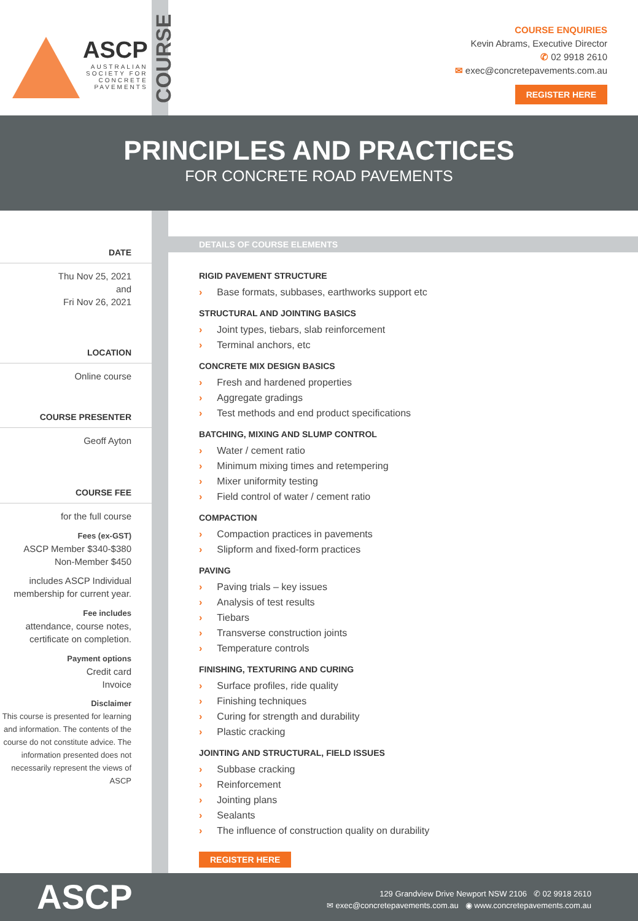ASCP
AUSTRALIAN
SOCIETY FOR
CONCRETE
PAVEMENTS
COURSE
COURSE ENQUIRIES
Kevin Abrams, Executive Director
✆ 02 9918 2610
✉ exec@concretepavements.com.au
REGISTER HERE
PRINCIPLES AND PRACTICES
FOR CONCRETE ROAD PAVEMENTS
DATE
Thu Nov 25, 2021
and
Fri Nov 26, 2021
LOCATION
Online course
COURSE PRESENTER
Geoff Ayton
COURSE FEE
for the full course
Fees (ex-GST)
ASCP Member $340-$380
Non-Member $450
includes ASCP Individual membership for current year.
Fee includes
attendance, course notes, certificate on completion.
Payment options
Credit card
Invoice
Disclaimer
This course is presented for learning and information. The contents of the course do not constitute advice. The information presented does not necessarily represent the views of ASCP
DETAILS OF COURSE ELEMENTS
RIGID PAVEMENT STRUCTURE
› Base formats, subbases, earthworks support etc
STRUCTURAL AND JOINTING BASICS
› Joint types, tiebars, slab reinforcement
› Terminal anchors, etc
CONCRETE MIX DESIGN BASICS
› Fresh and hardened properties
› Aggregate gradings
› Test methods and end product specifications
BATCHING, MIXING AND SLUMP CONTROL
› Water / cement ratio
› Minimum mixing times and retempering
› Mixer uniformity testing
› Field control of water / cement ratio
COMPACTION
› Compaction practices in pavements
› Slipform and fixed-form practices
PAVING
› Paving trials – key issues
› Analysis of test results
› Tiebars
› Transverse construction joints
› Temperature controls
FINISHING, TEXTURING AND CURING
› Surface profiles, ride quality
› Finishing techniques
› Curing for strength and durability
› Plastic cracking
JOINTING AND STRUCTURAL, FIELD ISSUES
› Subbase cracking
› Reinforcement
› Jointing plans
› Sealants
› The influence of construction quality on durability
REGISTER HERE
ASCP
129 Grandview Drive Newport NSW 2106 ✆ 02 9918 2610
✉ exec@concretepavements.com.au ◉ www.concretepavements.com.au